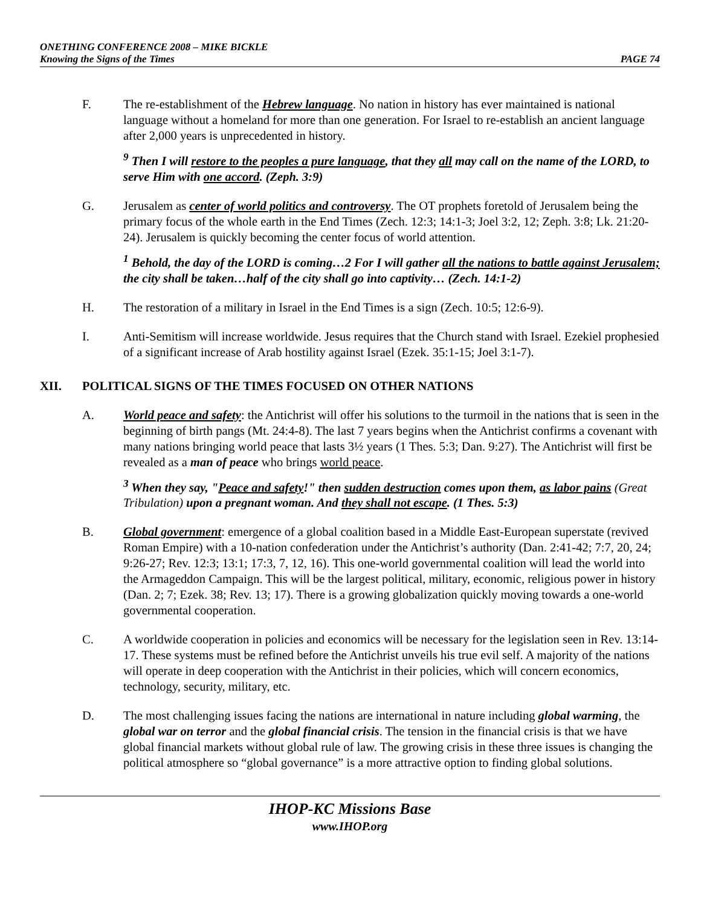ONETHING CONFERENCE 2008 – MIKE BICKLE
Knowing the Signs of the Times PAGE 74
F. The re-establishment of the Hebrew language. No nation in history has ever maintained is national language without a homeland for more than one generation. For Israel to re-establish an ancient language after 2,000 years is unprecedented in history.
<sup>9</sup> Then I will restore to the peoples a pure language, that they all may call on the name of the LORD, to serve Him with one accord. (Zeph. 3:9)
G. Jerusalem as center of world politics and controversy. The OT prophets foretold of Jerusalem being the primary focus of the whole earth in the End Times (Zech. 12:3; 14:1-3; Joel 3:2, 12; Zeph. 3:8; Lk. 21:20-24). Jerusalem is quickly becoming the center focus of world attention.
<sup>1</sup> Behold, the day of the LORD is coming…2 For I will gather all the nations to battle against Jerusalem; the city shall be taken…half of the city shall go into captivity… (Zech. 14:1-2)
H. The restoration of a military in Israel in the End Times is a sign (Zech. 10:5; 12:6-9).
I. Anti-Semitism will increase worldwide. Jesus requires that the Church stand with Israel. Ezekiel prophesied of a significant increase of Arab hostility against Israel (Ezek. 35:1-15; Joel 3:1-7).
XII. POLITICAL SIGNS OF THE TIMES FOCUSED ON OTHER NATIONS
A. World peace and safety: the Antichrist will offer his solutions to the turmoil in the nations that is seen in the beginning of birth pangs (Mt. 24:4-8). The last 7 years begins when the Antichrist confirms a covenant with many nations bringing world peace that lasts 3½ years (1 Thes. 5:3; Dan. 9:27). The Antichrist will first be revealed as a man of peace who brings world peace.
<sup>3</sup> When they say, "Peace and safety!" then sudden destruction comes upon them, as labor pains (Great Tribulation) upon a pregnant woman. And they shall not escape. (1 Thes. 5:3)
B. Global government: emergence of a global coalition based in a Middle East-European superstate (revived Roman Empire) with a 10-nation confederation under the Antichrist’s authority (Dan. 2:41-42; 7:7, 20, 24; 9:26-27; Rev. 12:3; 13:1; 17:3, 7, 12, 16). This one-world governmental coalition will lead the world into the Armageddon Campaign. This will be the largest political, military, economic, religious power in history (Dan. 2; 7; Ezek. 38; Rev. 13; 17). There is a growing globalization quickly moving towards a one-world governmental cooperation.
C. A worldwide cooperation in policies and economics will be necessary for the legislation seen in Rev. 13:14-17. These systems must be refined before the Antichrist unveils his true evil self. A majority of the nations will operate in deep cooperation with the Antichrist in their policies, which will concern economics, technology, security, military, etc.
D. The most challenging issues facing the nations are international in nature including global warming, the global war on terror and the global financial crisis. The tension in the financial crisis is that we have global financial markets without global rule of law. The growing crisis in these three issues is changing the political atmosphere so “global governance” is a more attractive option to finding global solutions.
IHOP-KC Missions Base
www.IHOP.org